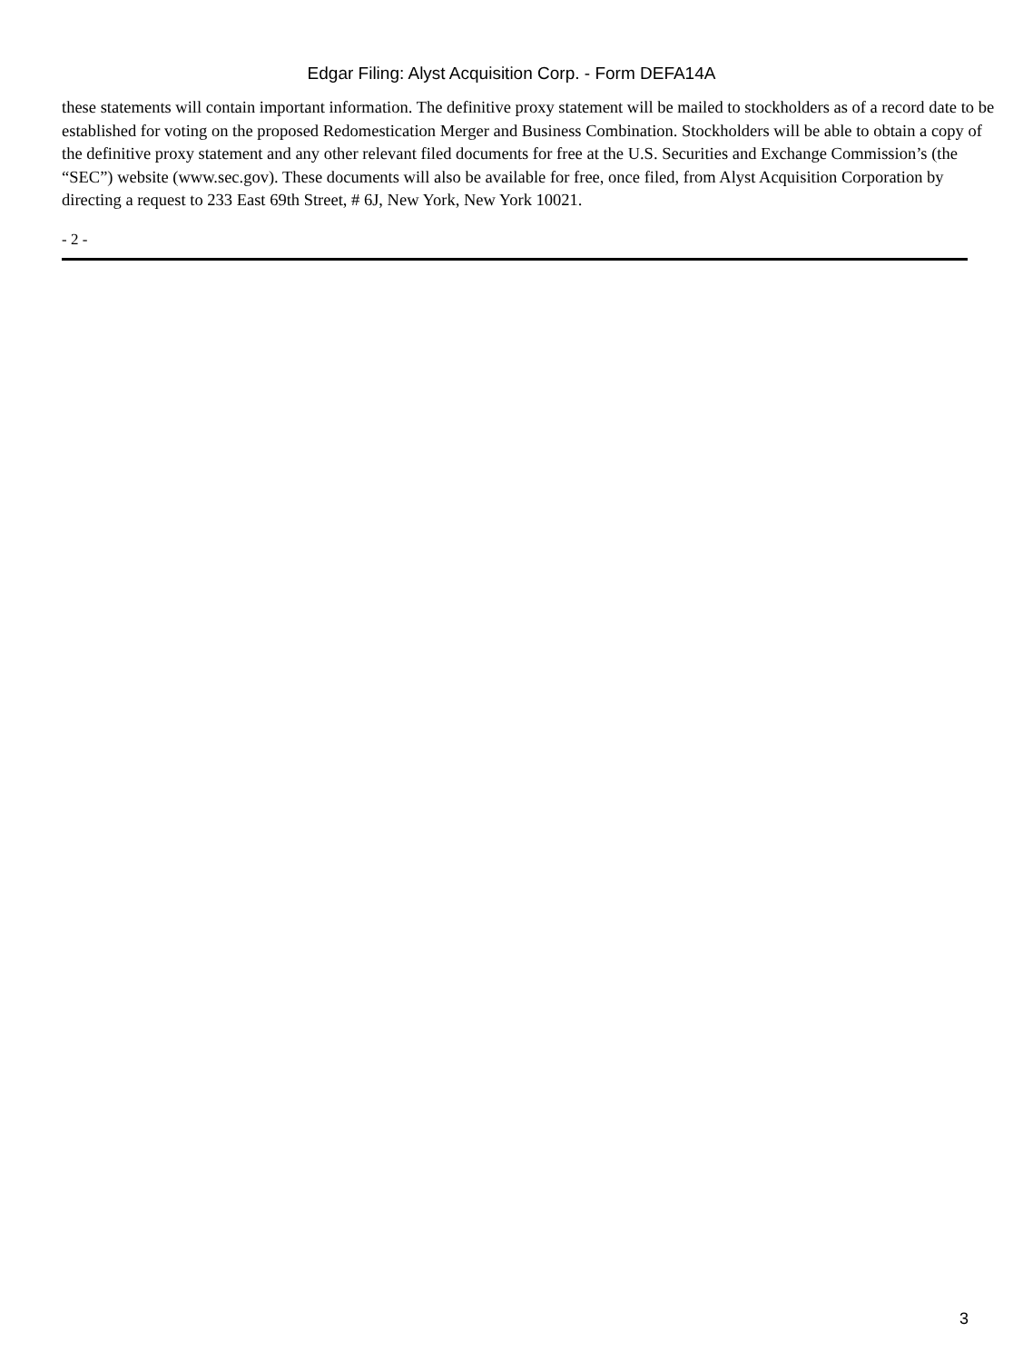Edgar Filing: Alyst Acquisition Corp. - Form DEFA14A
these statements will contain important information. The definitive proxy statement will be mailed to stockholders as of a record date to be established for voting on the proposed Redomestication Merger and Business Combination. Stockholders will be able to obtain a copy of the definitive proxy statement and any other relevant filed documents for free at the U.S. Securities and Exchange Commission’s (the “SEC”) website (www.sec.gov). These documents will also be available for free, once filed, from Alyst Acquisition Corporation by directing a request to 233 East 69th Street, # 6J, New York, New York 10021.
- 2 -
3